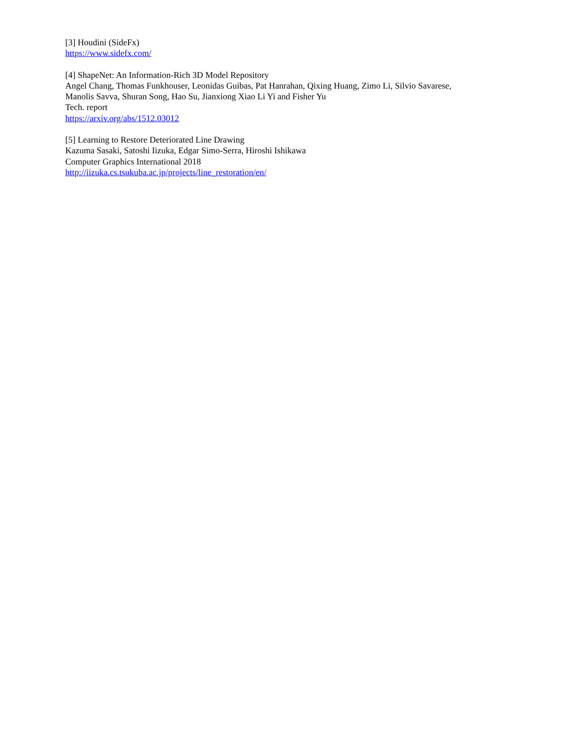[3] Houdini (SideFx)
https://www.sidefx.com/
[4] ShapeNet: An Information-Rich 3D Model Repository
Angel Chang, Thomas Funkhouser, Leonidas Guibas, Pat Hanrahan, Qixing Huang, Zimo Li, Silvio Savarese,
Manolis Savva, Shuran Song, Hao Su, Jianxiong Xiao Li Yi and Fisher Yu
Tech. report
https://arxiv.org/abs/1512.03012
[5] Learning to Restore Deteriorated Line Drawing
Kazuma Sasaki, Satoshi Iizuka, Edgar Simo-Serra, Hiroshi Ishikawa
Computer Graphics International 2018
http://iizuka.cs.tsukuba.ac.jp/projects/line_restoration/en/